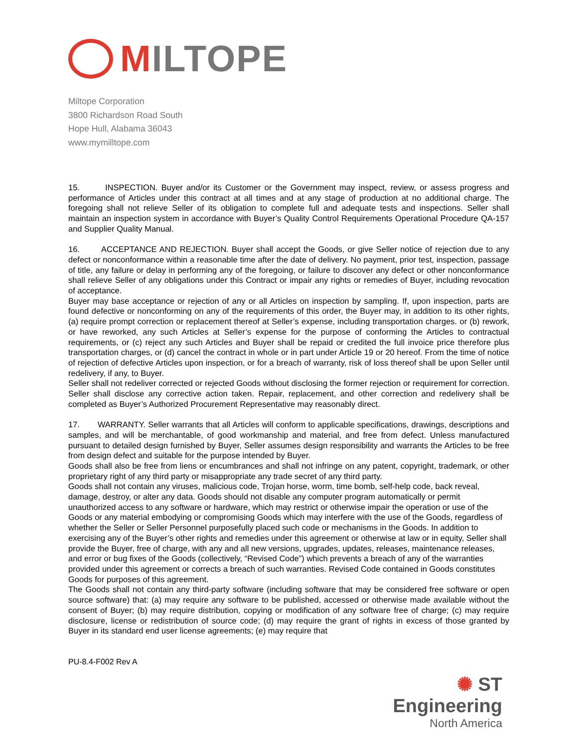MILTOPE
Miltope Corporation
3800 Richardson Road South
Hope Hull, Alabama 36043
www.mymilltope.com
15. INSPECTION. Buyer and/or its Customer or the Government may inspect, review, or assess progress and performance of Articles under this contract at all times and at any stage of production at no additional charge. The foregoing shall not relieve Seller of its obligation to complete full and adequate tests and inspections. Seller shall maintain an inspection system in accordance with Buyer’s Quality Control Requirements Operational Procedure QA-157 and Supplier Quality Manual.
16. ACCEPTANCE AND REJECTION. Buyer shall accept the Goods, or give Seller notice of rejection due to any defect or nonconformance within a reasonable time after the date of delivery. No payment, prior test, inspection, passage of title, any failure or delay in performing any of the foregoing, or failure to discover any defect or other nonconformance shall relieve Seller of any obligations under this Contract or impair any rights or remedies of Buyer, including revocation of acceptance.
Buyer may base acceptance or rejection of any or all Articles on inspection by sampling. If, upon inspection, parts are found defective or nonconforming on any of the requirements of this order, the Buyer may, in addition to its other rights, (a) require prompt correction or replacement thereof at Seller’s expense, including transportation charges. or (b) rework, or have reworked, any such Articles at Seller’s expense for the purpose of conforming the Articles to contractual requirements, or (c) reject any such Articles and Buyer shall be repaid or credited the full invoice price therefore plus transportation charges, or (d) cancel the contract in whole or in part under Article 19 or 20 hereof. From the time of notice of rejection of defective Articles upon inspection, or for a breach of warranty, risk of loss thereof shall be upon Seller until redelivery, if any, to Buyer.
Seller shall not redeliver corrected or rejected Goods without disclosing the former rejection or requirement for correction. Seller shall disclose any corrective action taken. Repair, replacement, and other correction and redelivery shall be completed as Buyer’s Authorized Procurement Representative may reasonably direct.
17. WARRANTY. Seller warrants that all Articles will conform to applicable specifications, drawings, descriptions and samples, and will be merchantable, of good workmanship and material, and free from defect. Unless manufactured pursuant to detailed design furnished by Buyer, Seller assumes design responsibility and warrants the Articles to be free from design defect and suitable for the purpose intended by Buyer.
Goods shall also be free from liens or encumbrances and shall not infringe on any patent, copyright, trademark, or other proprietary right of any third party or misappropriate any trade secret of any third party.
Goods shall not contain any viruses, malicious code, Trojan horse, worm, time bomb, self-help code, back reveal, damage, destroy, or alter any data. Goods should not disable any computer program automatically or permit unauthorized access to any software or hardware, which may restrict or otherwise impair the operation or use of the Goods or any material embodying or compromising Goods which may interfere with the use of the Goods, regardless of whether the Seller or Seller Personnel purposefully placed such code or mechanisms in the Goods. In addition to exercising any of the Buyer’s other rights and remedies under this agreement or otherwise at law or in equity, Seller shall provide the Buyer, free of charge, with any and all new versions, upgrades, updates, releases, maintenance releases, and error or bug fixes of the Goods (collectively, “Revised Code”) which prevents a breach of any of the warranties provided under this agreement or corrects a breach of such warranties. Revised Code contained in Goods constitutes Goods for purposes of this agreement.
The Goods shall not contain any third-party software (including software that may be considered free software or open source software) that: (a) may require any software to be published, accessed or otherwise made available without the consent of Buyer; (b) may require distribution, copying or modification of any software free of charge; (c) may require disclosure, license or redistribution of source code; (d) may require the grant of rights in excess of those granted by Buyer in its standard end user license agreements; (e) may require that
PU-8.4-F002 Rev A
✺ ST Engineering
North America